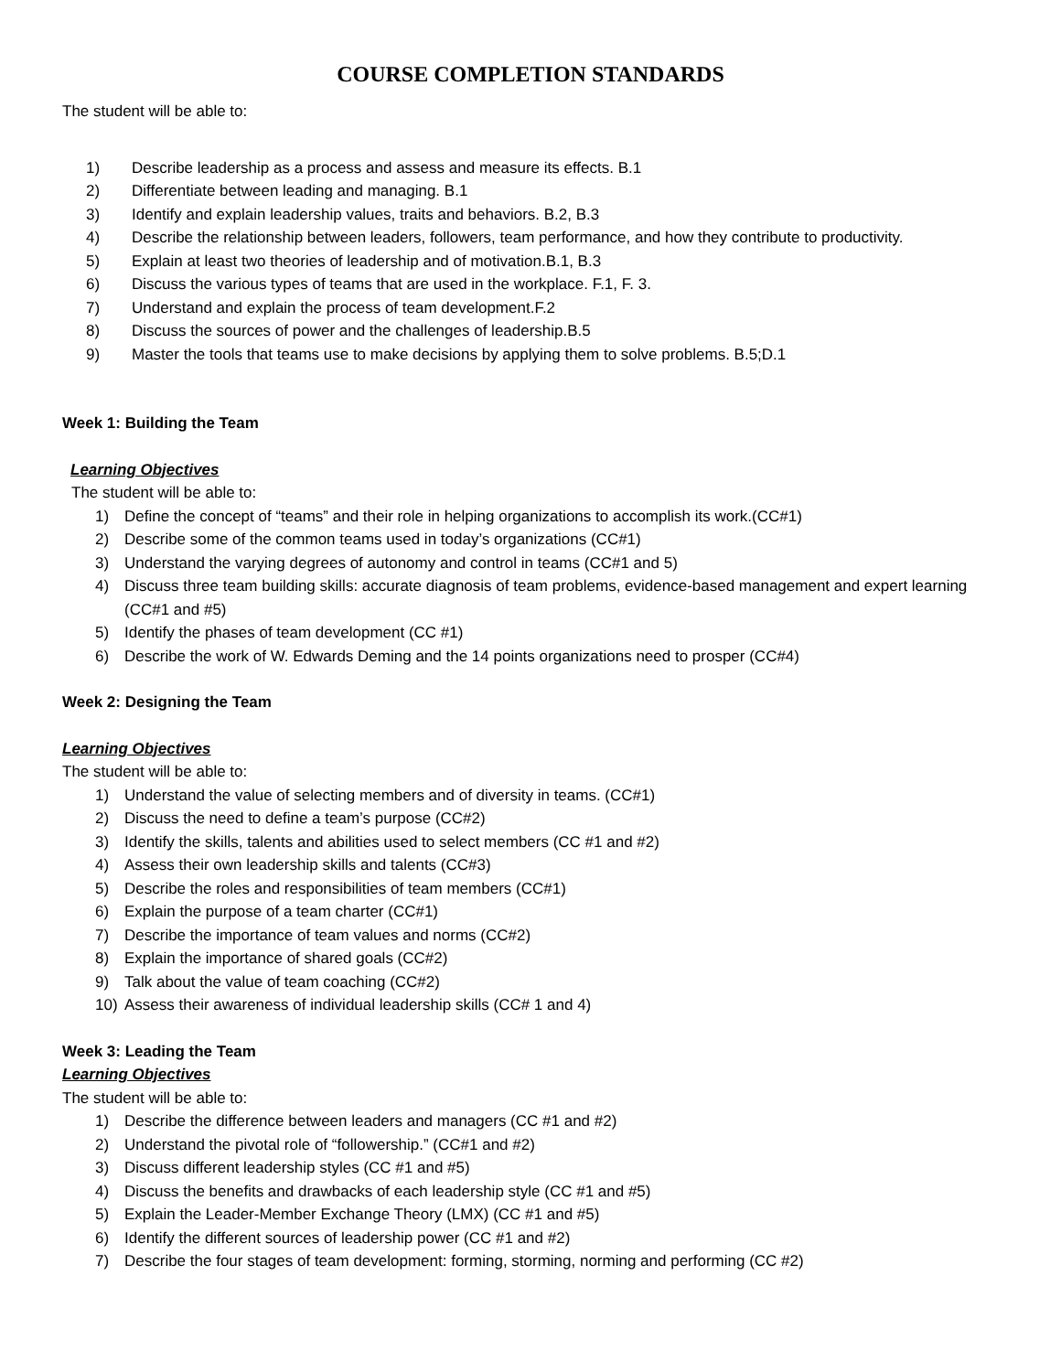COURSE COMPLETION STANDARDS
The student will be able to:
1) Describe leadership as a process and assess and measure its effects. B.1
2) Differentiate between leading and managing. B.1
3) Identify and explain leadership values, traits and behaviors. B.2, B.3
4) Describe the relationship between leaders, followers, team performance, and how they contribute to productivity.
5) Explain at least two theories of leadership and of motivation.B.1, B.3
6) Discuss the various types of teams that are used in the workplace. F.1, F. 3.
7) Understand and explain the process of team development.F.2
8) Discuss the sources of power and the challenges of leadership.B.5
9) Master the tools that teams use to make decisions by applying them to solve problems. B.5;D.1
Week 1: Building the Team
Learning Objectives
The student will be able to:
1) Define the concept of “teams” and their role in helping organizations to accomplish its work.(CC#1)
2) Describe some of the common teams used in today’s organizations (CC#1)
3) Understand the varying degrees of autonomy and control in teams (CC#1 and 5)
4) Discuss three team building skills: accurate diagnosis of team problems, evidence-based management and expert learning (CC#1 and #5)
5) Identify the phases of team development (CC #1)
6) Describe the work of W. Edwards Deming and the 14 points organizations need to prosper (CC#4)
Week 2: Designing the Team
Learning Objectives
The student will be able to:
1) Understand the value of selecting members and of diversity in teams. (CC#1)
2) Discuss the need to define a team’s purpose (CC#2)
3) Identify the skills, talents and abilities used to select members (CC #1 and #2)
4) Assess their own leadership skills and talents (CC#3)
5) Describe the roles and responsibilities of team members (CC#1)
6) Explain the purpose of a team charter (CC#1)
7) Describe the importance of team values and norms (CC#2)
8) Explain the importance of shared goals (CC#2)
9) Talk about the value of team coaching (CC#2)
10) Assess their awareness of individual leadership skills (CC# 1 and 4)
Week 3: Leading the Team
Learning Objectives
The student will be able to:
1) Describe the difference between leaders and managers (CC #1 and #2)
2) Understand the pivotal role of “followership.” (CC#1 and #2)
3) Discuss different leadership styles (CC #1 and #5)
4) Discuss the benefits and drawbacks of each leadership style (CC #1 and #5)
5) Explain the Leader-Member Exchange Theory (LMX) (CC #1 and #5)
6) Identify the different sources of leadership power (CC #1 and #2)
7) Describe the four stages of team development: forming, storming, norming and performing (CC #2)